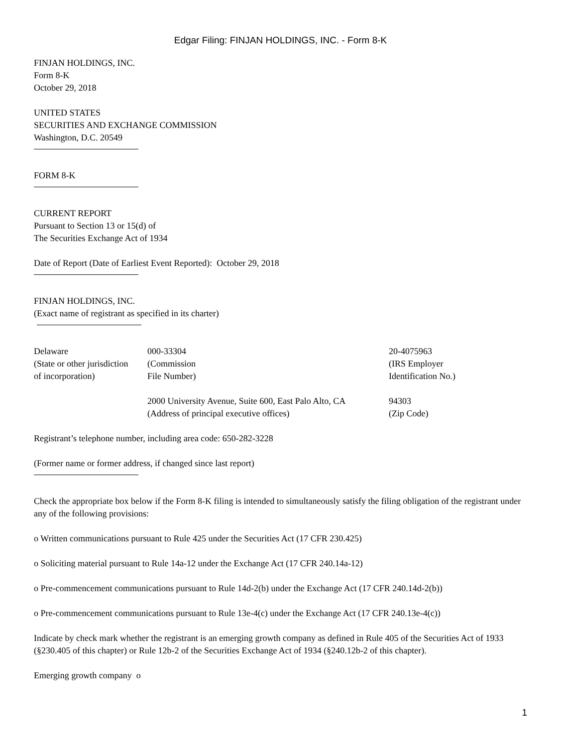Edgar Filing: FINJAN HOLDINGS, INC. - Form 8-K
FINJAN HOLDINGS, INC.
Form 8-K
October 29, 2018
UNITED STATES
SECURITIES AND EXCHANGE COMMISSION
Washington, D.C. 20549
FORM 8-K
CURRENT REPORT
Pursuant to Section 13 or 15(d) of
The Securities Exchange Act of 1934
Date of Report (Date of Earliest Event Reported): October 29, 2018
FINJAN HOLDINGS, INC.
(Exact name of registrant as specified in its charter)
| Delaware (State or other jurisdiction of incorporation) | 000-33304 (Commission File Number) | 20-4075963 (IRS Employer Identification No.) |
| | 2000 University Avenue, Suite 600, East Palo Alto, CA (Address of principal executive offices) | 94303 (Zip Code) |
Registrant’s telephone number, including area code: 650-282-3228
(Former name or former address, if changed since last report)
Check the appropriate box below if the Form 8-K filing is intended to simultaneously satisfy the filing obligation of the registrant under any of the following provisions:
o Written communications pursuant to Rule 425 under the Securities Act (17 CFR 230.425)
o Soliciting material pursuant to Rule 14a-12 under the Exchange Act (17 CFR 240.14a-12)
o Pre-commencement communications pursuant to Rule 14d-2(b) under the Exchange Act (17 CFR 240.14d-2(b))
o Pre-commencement communications pursuant to Rule 13e-4(c) under the Exchange Act (17 CFR 240.13e-4(c))
Indicate by check mark whether the registrant is an emerging growth company as defined in Rule 405 of the Securities Act of 1933 (§230.405 of this chapter) or Rule 12b-2 of the Securities Exchange Act of 1934 (§240.12b-2 of this chapter).
Emerging growth company o
1